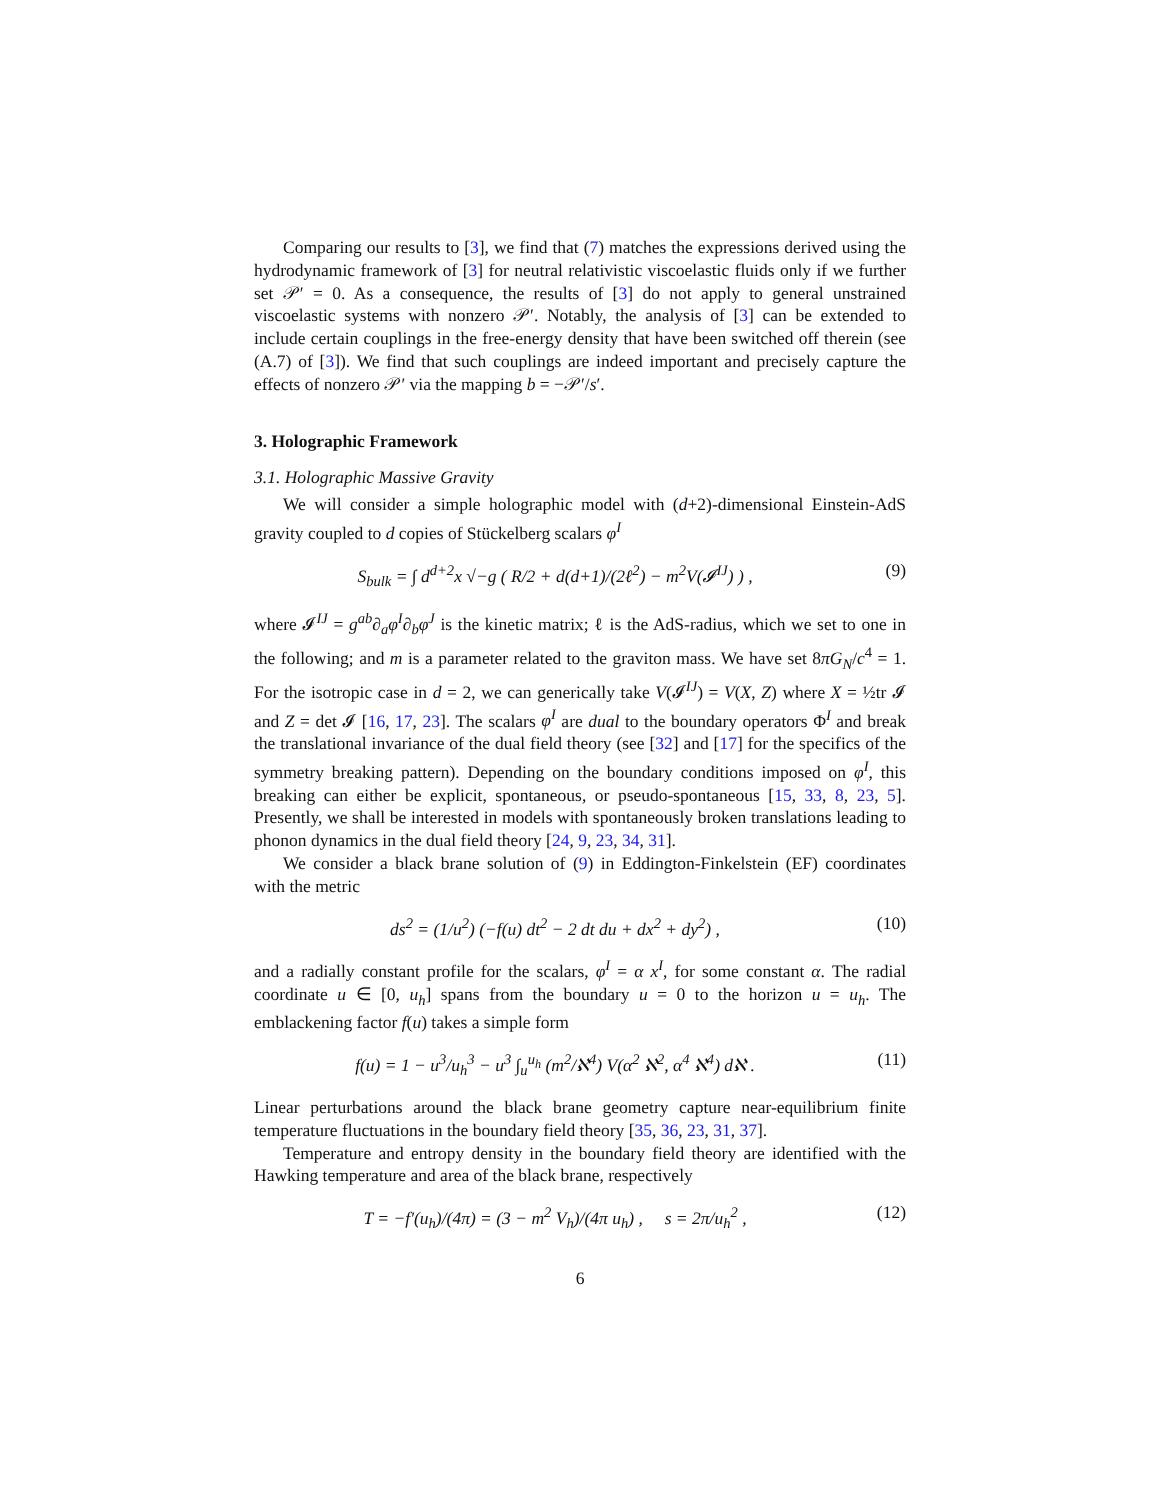Comparing our results to [3], we find that (7) matches the expressions derived using the hydrodynamic framework of [3] for neutral relativistic viscoelastic fluids only if we further set 𝒫′ = 0. As a consequence, the results of [3] do not apply to general unstrained viscoelastic systems with nonzero 𝒫′. Notably, the analysis of [3] can be extended to include certain couplings in the free-energy density that have been switched off therein (see (A.7) of [3]). We find that such couplings are indeed important and precisely capture the effects of nonzero 𝒫′ via the mapping b = −𝒫′/s′.
3. Holographic Framework
3.1. Holographic Massive Gravity
We will consider a simple holographic model with (d+2)-dimensional Einstein-AdS gravity coupled to d copies of Stückelberg scalars φ<sup>I</sup>
S<sub>bulk</sub> = ∫ d<sup>d+2</sup>x √−g ( R/2 + d(d+1)/(2ℓ<sup>2</sup>) − m<sup>2</sup>V(𝓘<sup>IJ</sup>) ) , (9)
where 𝓘<sup>IJ</sup> = g<sup>ab</sup>∂<sub>a</sub>φ<sup>I</sup>∂<sub>b</sub>φ<sup>J</sup> is the kinetic matrix; ℓ is the AdS-radius, which we set to one in the following; and m is a parameter related to the graviton mass. We have set 8πG<sub>N</sub>/c<sup>4</sup> = 1. For the isotropic case in d = 2, we can generically take V(𝓘<sup>IJ</sup>) = V(X, Z) where X = ½tr 𝓘 and Z = det 𝓘 [16, 17, 23]. The scalars φ<sup>I</sup> are dual to the boundary operators Φ<sup>I</sup> and break the translational invariance of the dual field theory (see [32] and [17] for the specifics of the symmetry breaking pattern). Depending on the boundary conditions imposed on φ<sup>I</sup>, this breaking can either be explicit, spontaneous, or pseudo-spontaneous [15, 33, 8, 23, 5]. Presently, we shall be interested in models with spontaneously broken translations leading to phonon dynamics in the dual field theory [24, 9, 23, 34, 31].
We consider a black brane solution of (9) in Eddington-Finkelstein (EF) coordinates with the metric
ds<sup>2</sup> = (1/u<sup>2</sup>) (−f(u) dt<sup>2</sup> − 2 dt du + dx<sup>2</sup> + dy<sup>2</sup>) , (10)
and a radially constant profile for the scalars, φ<sup>I</sup> = α x<sup>I</sup>, for some constant α. The radial coordinate u ∈ [0, u<sub>h</sub>] spans from the boundary u = 0 to the horizon u = u<sub>h</sub>. The emblackening factor f(u) takes a simple form
f(u) = 1 − u<sup>3</sup>/u<sub>h</sub><sup>3</sup> − u<sup>3</sup> ∫<sub>u</sub><sup>u<sub>h</sub></sup> (m<sup>2</sup>/ℵ<sup>4</sup>) V(α<sup>2</sup> ℵ<sup>2</sup>, α<sup>4</sup> ℵ<sup>4</sup>) dℵ . (11)
Linear perturbations around the black brane geometry capture near-equilibrium finite temperature fluctuations in the boundary field theory [35, 36, 23, 31, 37].
Temperature and entropy density in the boundary field theory are identified with the Hawking temperature and area of the black brane, respectively
T = −f′(u<sub>h</sub>)/(4π) = (3 − m<sup>2</sup> V<sub>h</sub>)/(4π u<sub>h</sub>) , s = 2π/u<sub>h</sub><sup>2</sup> , (12)
6